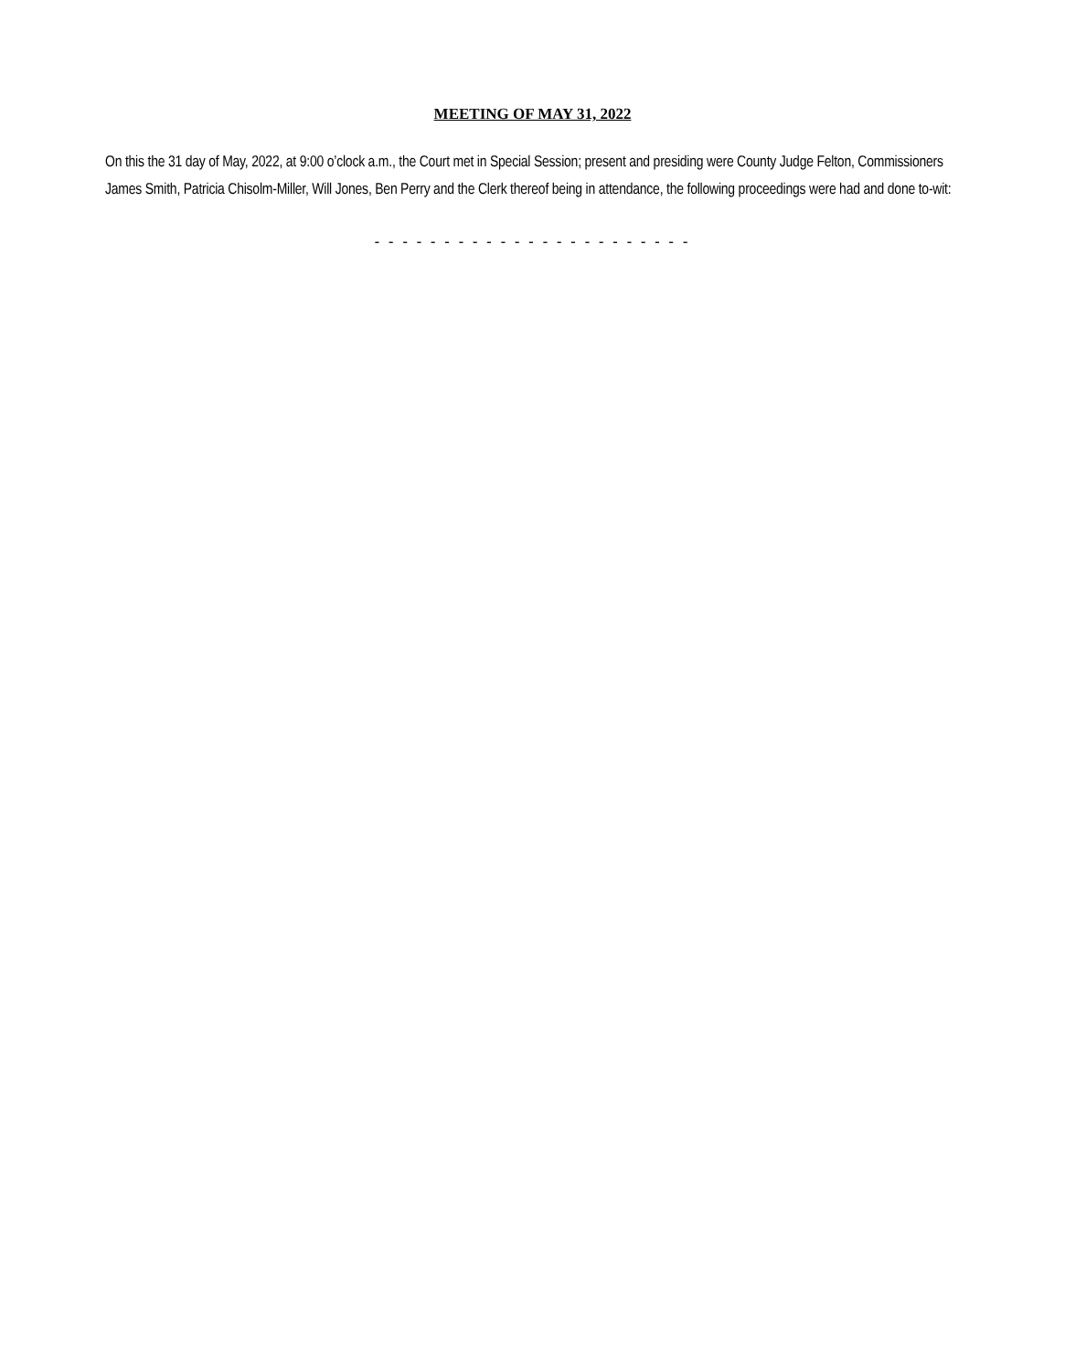MEETING OF MAY 31, 2022
On this the 31 day of May, 2022, at 9:00 o’clock a.m., the Court met in Special Session; present and presiding were County Judge Felton, Commissioners James Smith, Patricia Chisolm-Miller, Will Jones, Ben Perry and the Clerk thereof being in attendance, the following proceedings were had and done to-wit:
- - - - - - - - - - - - - - - - - - - - - - -